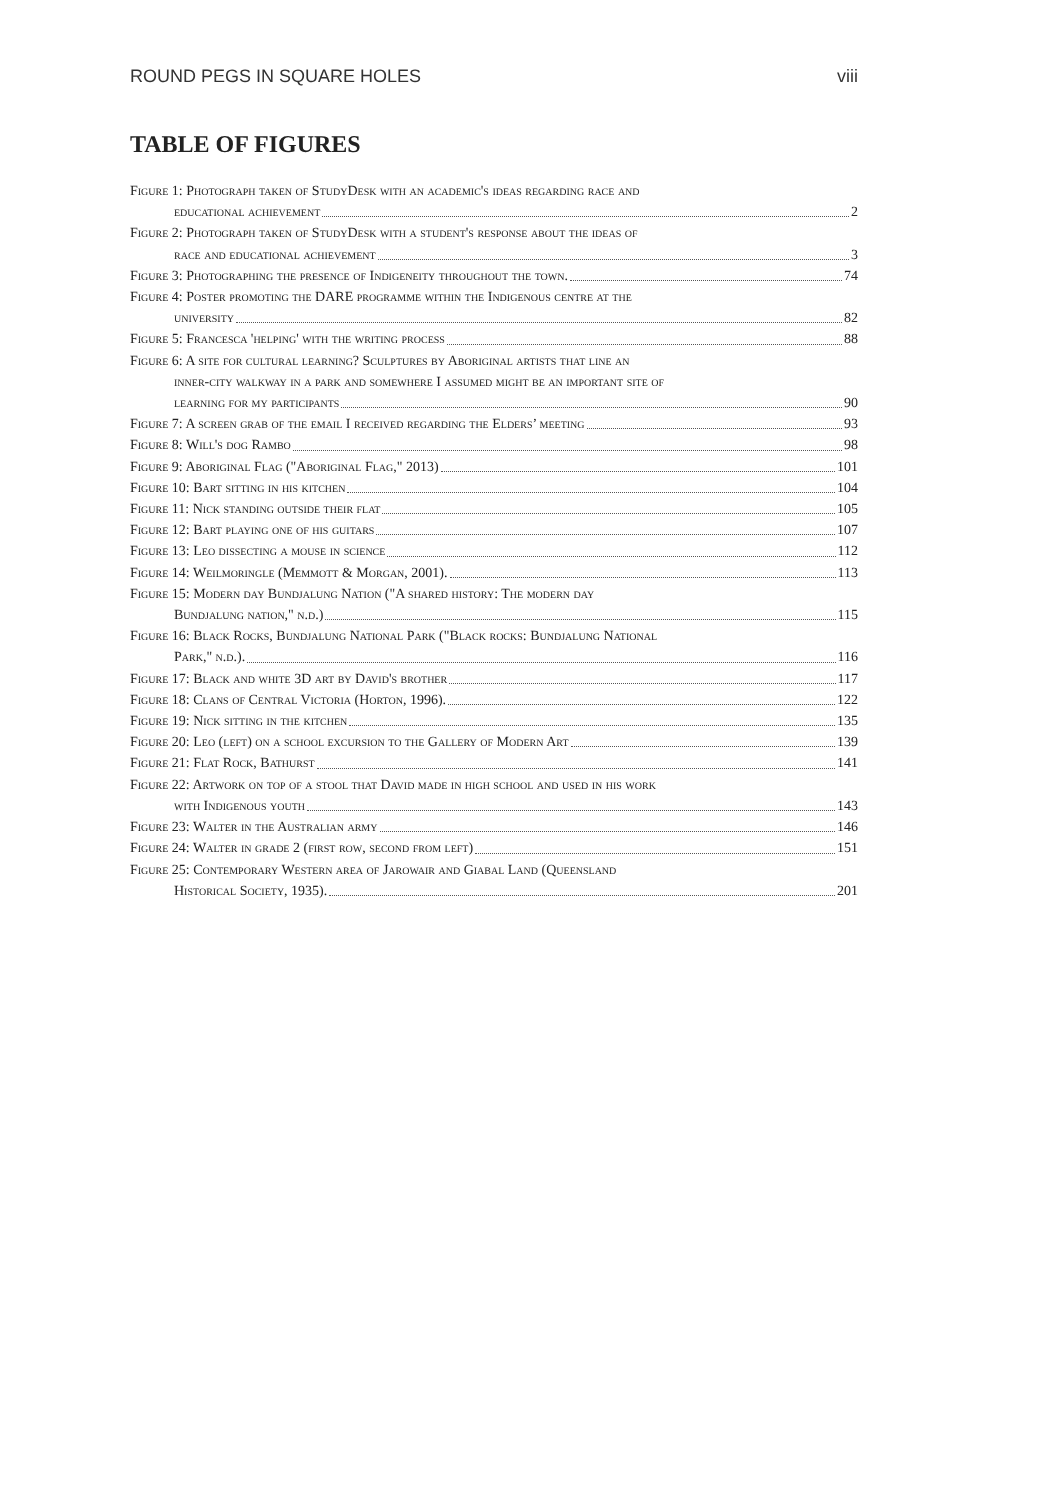ROUND PEGS IN SQUARE HOLES viii
TABLE OF FIGURES
Figure 1: Photograph taken of StudyDesk with an academic's ideas regarding race and
educational achievement 2
Figure 2: Photograph taken of StudyDesk with a student's response about the ideas of
race and educational achievement 3
Figure 3: Photographing the presence of Indigeneity throughout the town. 74
Figure 4: Poster promoting the DARE programme within the Indigenous centre at the
university 82
Figure 5: Francesca 'helping' with the writing process 88
Figure 6: A site for cultural learning? Sculptures by Aboriginal artists that line an
inner-city walkway in a park and somewhere I assumed might be an important site of
learning for my participants 90
Figure 7: A screen grab of the email I received regarding the Elders’ meeting 93
Figure 8: Will's dog Rambo 98
Figure 9: Aboriginal Flag ("Aboriginal Flag," 2013) 101
Figure 10: Bart sitting in his kitchen 104
Figure 11: Nick standing outside their flat 105
Figure 12: Bart playing one of his guitars 107
Figure 13: Leo dissecting a mouse in science 112
Figure 14: Weilmoringle (Memmott & Morgan, 2001). 113
Figure 15: Modern day Bundjalung Nation ("A shared history: The modern day
Bundjalung nation," n.d.) 115
Figure 16: Black Rocks, Bundjalung National Park ("Black rocks: Bundjalung National
Park," n.d.). 116
Figure 17: Black and white 3D art by David's brother 117
Figure 18: Clans of Central Victoria (Horton, 1996). 122
Figure 19: Nick sitting in the kitchen 135
Figure 20: Leo (left) on a school excursion to the Gallery of Modern Art 139
Figure 21: Flat Rock, Bathurst 141
Figure 22: Artwork on top of a stool that David made in high school and used in his work
with Indigenous youth 143
Figure 23: Walter in the Australian army 146
Figure 24: Walter in grade 2 (first row, second from left) 151
Figure 25: Contemporary Western area of Jarowair and Giabal Land (Queensland
Historical Society, 1935). 201